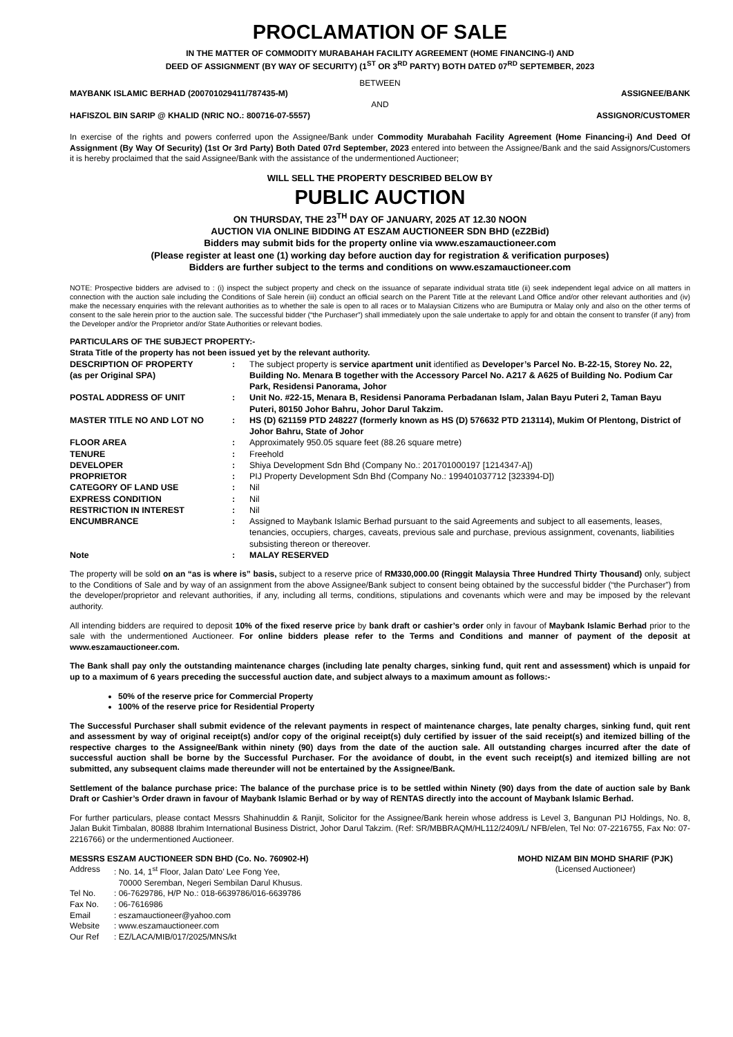PROCLAMATION OF SALE
IN THE MATTER OF COMMODITY MURABAHAH FACILITY AGREEMENT (HOME FINANCING-I) AND
DEED OF ASSIGNMENT (BY WAY OF SECURITY) (1<sup>ST</sup> OR 3<sup>RD</sup> PARTY) BOTH DATED 07<sup>RD</sup> SEPTEMBER, 2023
BETWEEN
MAYBANK ISLAMIC BERHAD (200701029411/787435-M) ASSIGNEE/BANK
AND
HAFISZOL BIN SARIP @ KHALID (NRIC NO.: 800716-07-5557) ASSIGNOR/CUSTOMER
In exercise of the rights and powers conferred upon the Assignee/Bank under Commodity Murabahah Facility Agreement (Home Financing-i) And Deed Of Assignment (By Way Of Security) (1st Or 3rd Party) Both Dated 07rd September, 2023 entered into between the Assignee/Bank and the said Assignors/Customers it is hereby proclaimed that the said Assignee/Bank with the assistance of the undermentioned Auctioneer;
WILL SELL THE PROPERTY DESCRIBED BELOW BY
PUBLIC AUCTION
ON THURSDAY, THE 23<sup>TH</sup> DAY OF JANUARY, 2025 AT 12.30 NOON
AUCTION VIA ONLINE BIDDING AT ESZAM AUCTIONEER SDN BHD (eZ2Bid)
Bidders may submit bids for the property online via www.eszamauctioneer.com
(Please register at least one (1) working day before auction day for registration & verification purposes)
Bidders are further subject to the terms and conditions on www.eszamauctioneer.com
NOTE: Prospective bidders are advised to : (i) inspect the subject property and check on the issuance of separate individual strata title (ii) seek independent legal advice on all matters in connection with the auction sale including the Conditions of Sale herein (iii) conduct an official search on the Parent Title at the relevant Land Office and/or other relevant authorities and (iv) make the necessary enquiries with the relevant authorities as to whether the sale is open to all races or to Malaysian Citizens who are Bumiputra or Malay only and also on the other terms of consent to the sale herein prior to the auction sale. The successful bidder (“the Purchaser”) shall immediately upon the sale undertake to apply for and obtain the consent to transfer (if any) from the Developer and/or the Proprietor and/or State Authorities or relevant bodies.
PARTICULARS OF THE SUBJECT PROPERTY:-
Strata Title of the property has not been issued yet by the relevant authority.
| DESCRIPTION OF PROPERTY (as per Original SPA) | : | The subject property is service apartment unit identified as Developer’s Parcel No. B-22-15, Storey No. 22, Building No. Menara B together with the Accessory Parcel No. A217 & A625 of Building No. Podium Car Park, Residensi Panorama, Johor |
| POSTAL ADDRESS OF UNIT | : | Unit No. #22-15, Menara B, Residensi Panorama Perbadanan Islam, Jalan Bayu Puteri 2, Taman Bayu Puteri, 80150 Johor Bahru, Johor Darul Takzim. |
| MASTER TITLE NO AND LOT NO | : | HS (D) 621159 PTD 248227 (formerly known as HS (D) 576632 PTD 213114), Mukim Of Plentong, District of Johor Bahru, State of Johor |
| FLOOR AREA | : | Approximately 950.05 square feet (88.26 square metre) |
| TENURE | : | Freehold |
| DEVELOPER | : | Shiya Development Sdn Bhd (Company No.: 201701000197 [1214347-A]) |
| PROPRIETOR | : | PIJ Property Development Sdn Bhd (Company No.: 199401037712 [323394-D]) |
| CATEGORY OF LAND USE | : | Nil |
| EXPRESS CONDITION | : | Nil |
| RESTRICTION IN INTEREST | : | Nil |
| ENCUMBRANCE | : | Assigned to Maybank Islamic Berhad pursuant to the said Agreements and subject to all easements, leases, tenancies, occupiers, charges, caveats, previous sale and purchase, previous assignment, covenants, liabilities subsisting thereon or thereover. |
| Note | : | MALAY RESERVED |
The property will be sold on an “as is where is” basis, subject to a reserve price of RM330,000.00 (Ringgit Malaysia Three Hundred Thirty Thousand) only, subject to the Conditions of Sale and by way of an assignment from the above Assignee/Bank subject to consent being obtained by the successful bidder (“the Purchaser”) from the developer/proprietor and relevant authorities, if any, including all terms, conditions, stipulations and covenants which were and may be imposed by the relevant authority.
All intending bidders are required to deposit 10% of the fixed reserve price by bank draft or cashier’s order only in favour of Maybank Islamic Berhad prior to the sale with the undermentioned Auctioneer. For online bidders please refer to the Terms and Conditions and manner of payment of the deposit at www.eszamauctioneer.com.
The Bank shall pay only the outstanding maintenance charges (including late penalty charges, sinking fund, quit rent and assessment) which is unpaid for up to a maximum of 6 years preceding the successful auction date, and subject always to a maximum amount as follows:-
50% of the reserve price for Commercial Property
100% of the reserve price for Residential Property
The Successful Purchaser shall submit evidence of the relevant payments in respect of maintenance charges, late penalty charges, sinking fund, quit rent and assessment by way of original receipt(s) and/or copy of the original receipt(s) duly certified by issuer of the said receipt(s) and itemized billing of the respective charges to the Assignee/Bank within ninety (90) days from the date of the auction sale. All outstanding charges incurred after the date of successful auction shall be borne by the Successful Purchaser. For the avoidance of doubt, in the event such receipt(s) and itemized billing are not submitted, any subsequent claims made thereunder will not be entertained by the Assignee/Bank.
Settlement of the balance purchase price: The balance of the purchase price is to be settled within Ninety (90) days from the date of auction sale by Bank Draft or Cashier’s Order drawn in favour of Maybank Islamic Berhad or by way of RENTAS directly into the account of Maybank Islamic Berhad.
For further particulars, please contact Messrs Shahinuddin & Ranjit, Solicitor for the Assignee/Bank herein whose address is Level 3, Bangunan PIJ Holdings, No. 8, Jalan Bukit Timbalan, 80888 Ibrahim International Business District, Johor Darul Takzim. (Ref: SR/MBBRAQM/HL112/2409/L/ NFB/elen, Tel No: 07-2216755, Fax No: 07-2216766) or the undermentioned Auctioneer.
MESSRS ESZAM AUCTIONEER SDN BHD (Co. No. 760902-H)
| Address | : No. 14, 1<sup>st</sup> Floor, Jalan Dato’ Lee Fong Yee, 70000 Seremban, Negeri Sembilan Darul Khusus. |
| Tel No. | : 06-7629786, H/P No.: 018-6639786/016-6639786 |
| Fax No. | : 06-7616986 |
| Email | : eszamauctioneer@yahoo.com |
| Website | : www.eszamauctioneer.com |
| Our Ref | : EZ/LACA/MIB/017/2025/MNS/kt |
MOHD NIZAM BIN MOHD SHARIF (PJK)
(Licensed Auctioneer)